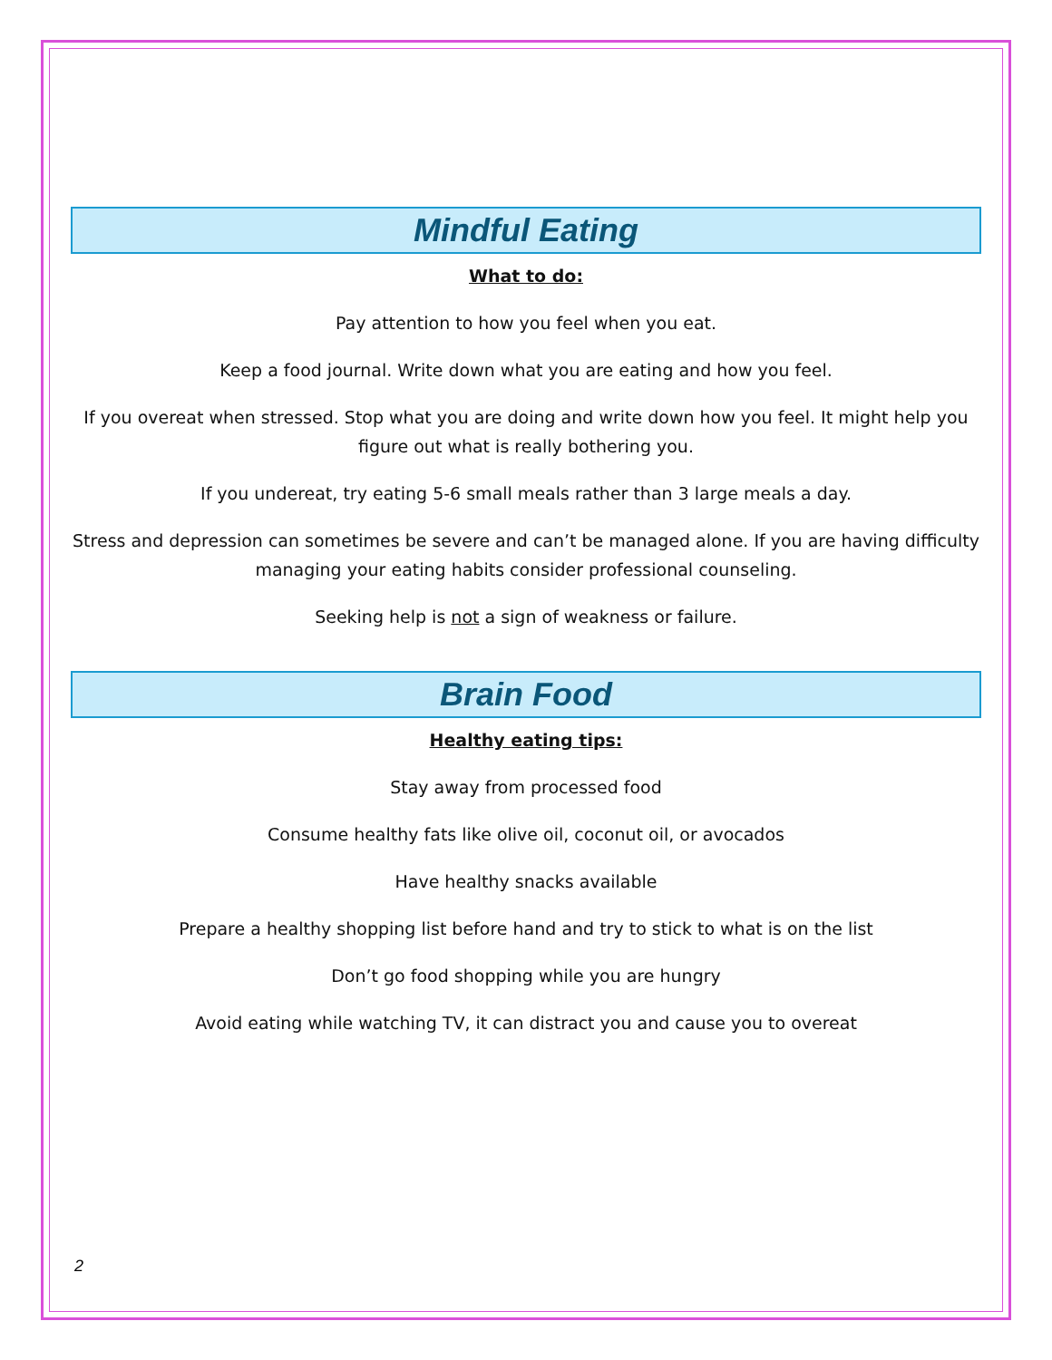Mindful Eating
What to do:
Pay attention to how you feel when you eat.
Keep a food journal. Write down what you are eating and how you feel.
If you overeat when stressed. Stop what you are doing and write down how you feel. It might help you figure out what is really bothering you.
If you undereat, try eating 5-6 small meals rather than 3 large meals a day.
Stress and depression can sometimes be severe and can’t be managed alone. If you are having difficulty managing your eating habits consider professional counseling.
Seeking help is not a sign of weakness or failure.
Brain Food
Healthy eating tips:
Stay away from processed food
Consume healthy fats like olive oil, coconut oil, or avocados
Have healthy snacks available
Prepare a healthy shopping list before hand and try to stick to what is on the list
Don’t go food shopping while you are hungry
Avoid eating while watching TV, it can distract you and cause you to overeat
2